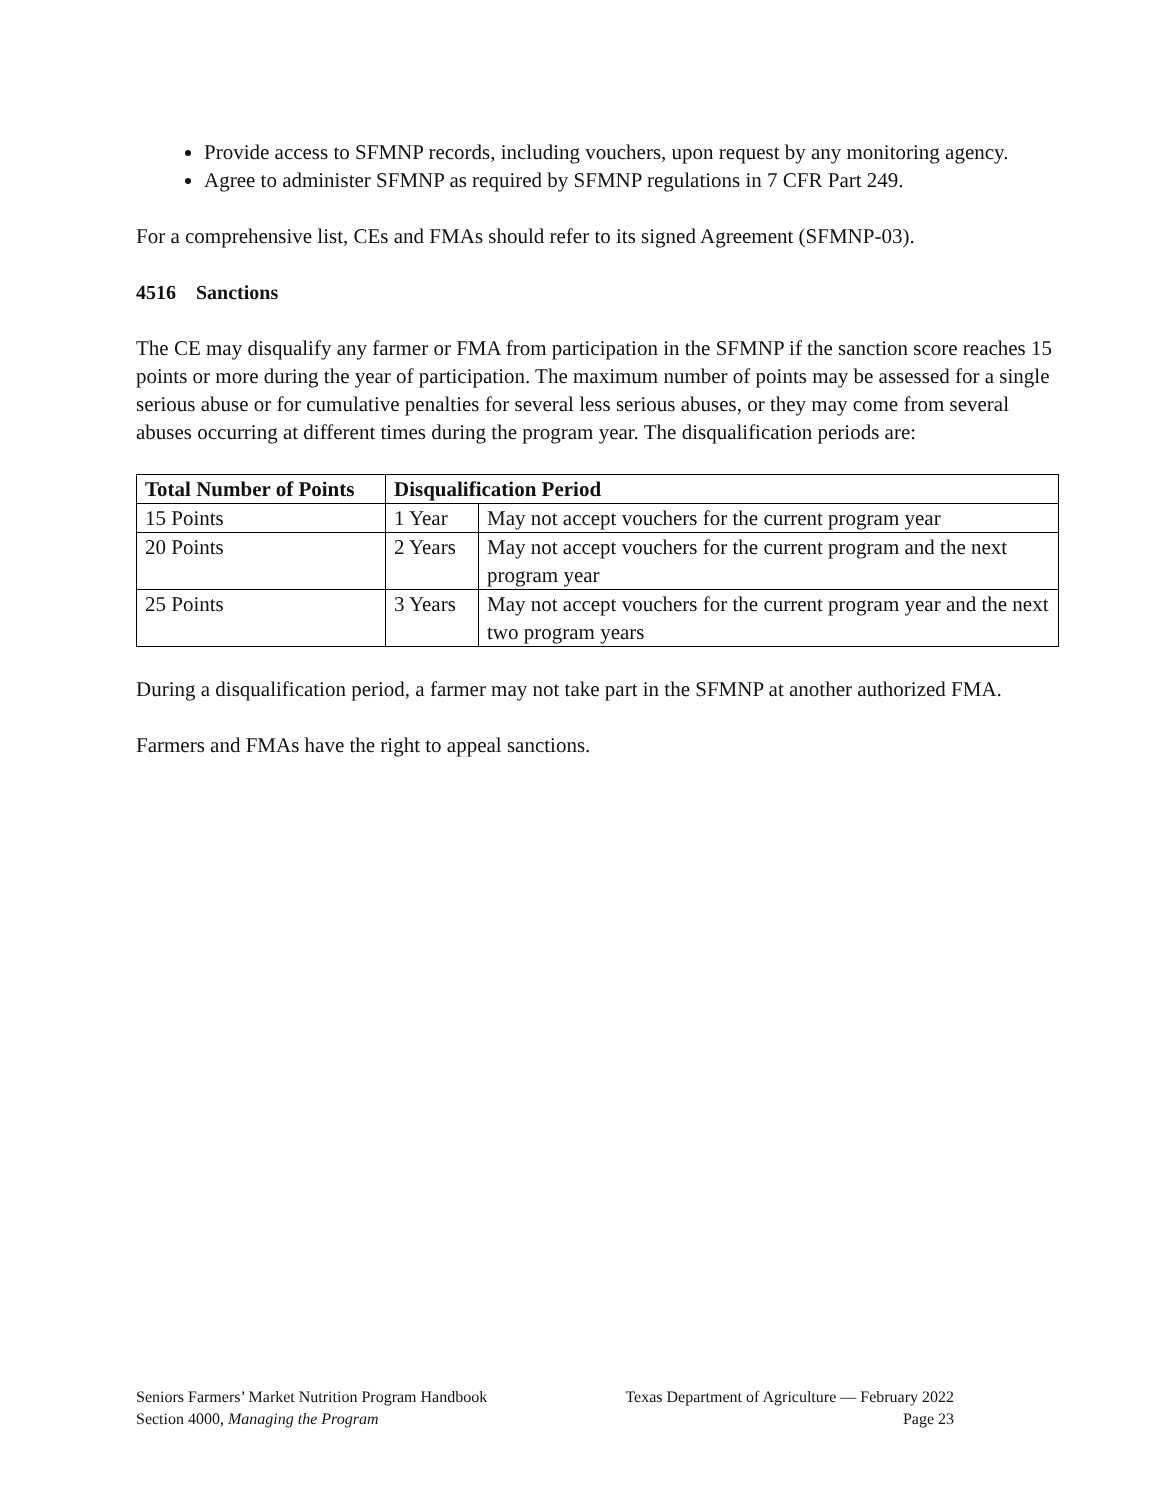Provide access to SFMNP records, including vouchers, upon request by any monitoring agency.
Agree to administer SFMNP as required by SFMNP regulations in 7 CFR Part 249.
For a comprehensive list, CEs and FMAs should refer to its signed Agreement (SFMNP-03).
4516 Sanctions
The CE may disqualify any farmer or FMA from participation in the SFMNP if the sanction score reaches 15 points or more during the year of participation. The maximum number of points may be assessed for a single serious abuse or for cumulative penalties for several less serious abuses, or they may come from several abuses occurring at different times during the program year. The disqualification periods are:
| Total Number of Points | Disqualification Period | |
| --- | --- | --- |
| 15 Points | 1 Year | May not accept vouchers for the current program year |
| 20 Points | 2 Years | May not accept vouchers for the current program and the next program year |
| 25 Points | 3 Years | May not accept vouchers for the current program year and the next two program years |
During a disqualification period, a farmer may not take part in the SFMNP at another authorized FMA.
Farmers and FMAs have the right to appeal sanctions.
Seniors Farmers’ Market Nutrition Program Handbook Texas Department of Agriculture — February 2022
Section 4000, Managing the Program Page 23